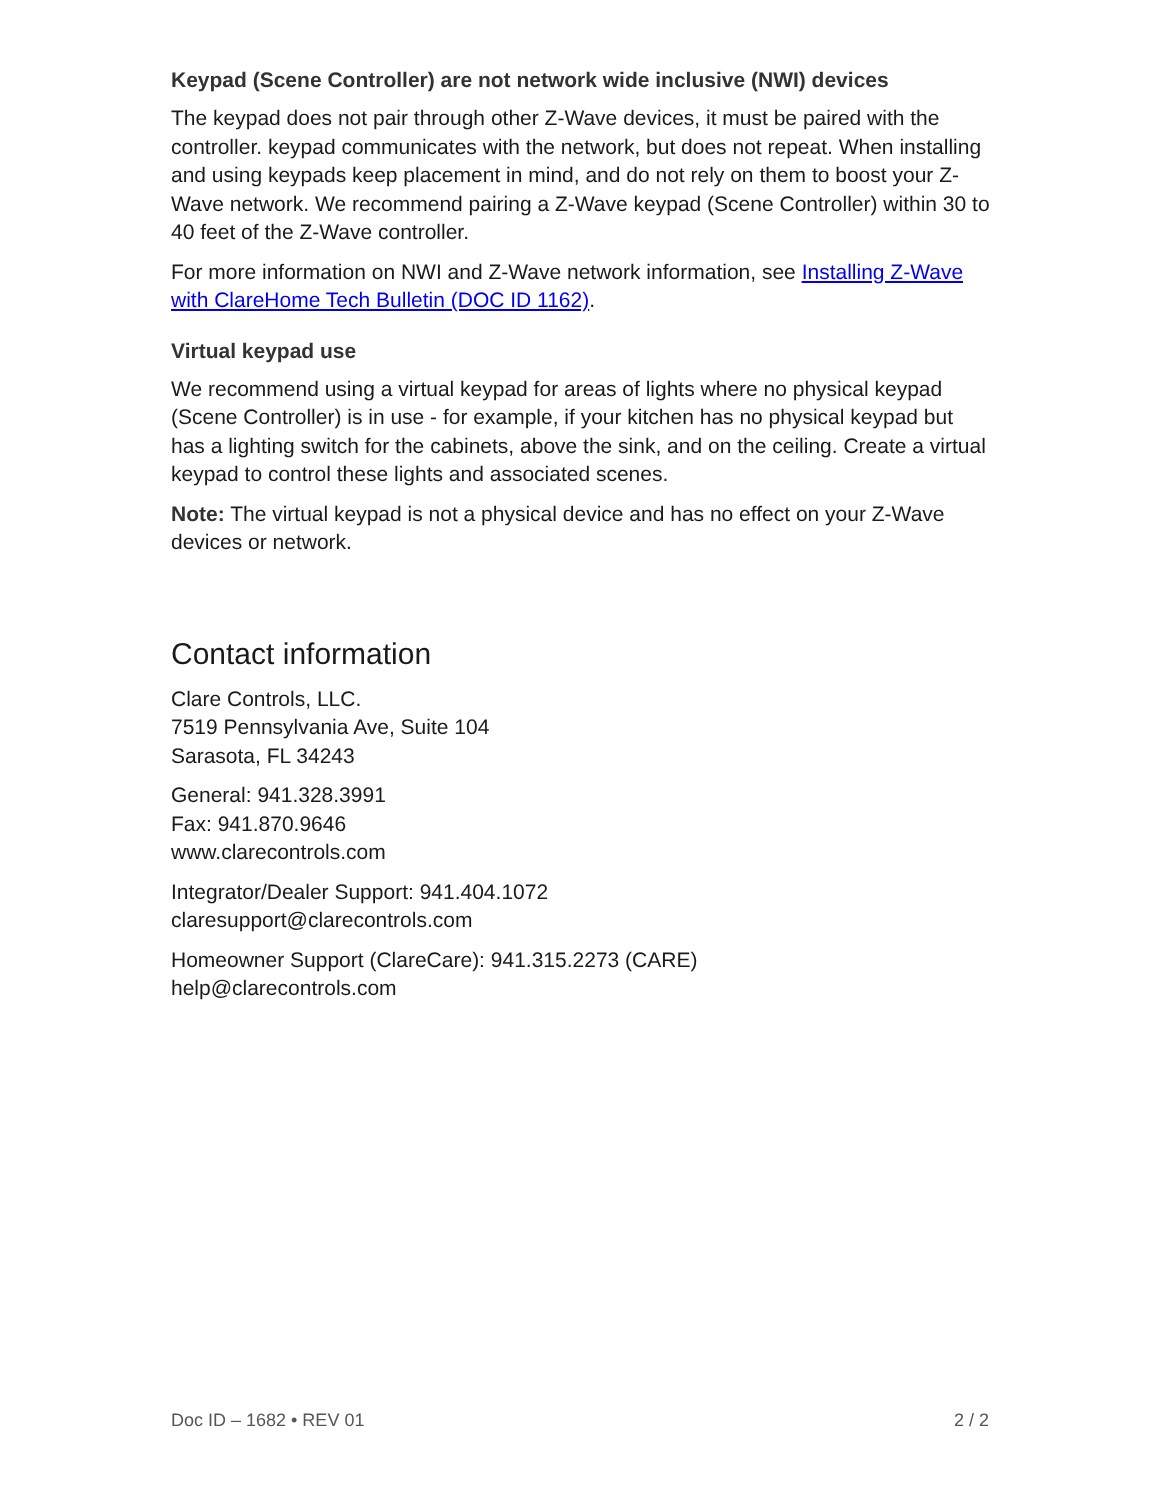Keypad (Scene Controller) are not network wide inclusive (NWI) devices
The keypad does not pair through other Z-Wave devices, it must be paired with the controller. keypad communicates with the network, but does not repeat. When installing and using keypads keep placement in mind, and do not rely on them to boost your Z-Wave network. We recommend pairing a Z-Wave keypad (Scene Controller) within 30 to 40 feet of the Z-Wave controller.
For more information on NWI and Z-Wave network information, see Installing Z-Wave with ClareHome Tech Bulletin (DOC ID 1162).
Virtual keypad use
We recommend using a virtual keypad for areas of lights where no physical keypad (Scene Controller) is in use - for example, if your kitchen has no physical keypad but has a lighting switch for the cabinets, above the sink, and on the ceiling. Create a virtual keypad to control these lights and associated scenes.
Note: The virtual keypad is not a physical device and has no effect on your Z-Wave devices or network.
Contact information
Clare Controls, LLC.
7519 Pennsylvania Ave, Suite 104
Sarasota, FL 34243
General: 941.328.3991
Fax: 941.870.9646
www.clarecontrols.com
Integrator/Dealer Support: 941.404.1072
claresupport@clarecontrols.com
Homeowner Support (ClareCare): 941.315.2273 (CARE)
help@clarecontrols.com
Doc ID – 1682 • REV 01 2 / 2